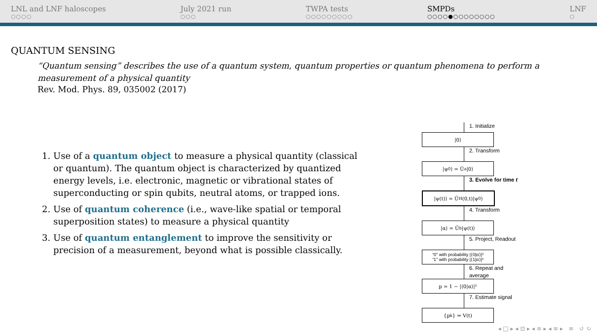LNL and LNF haloscopes
○○○○
July 2021 run
○○○
TWPA tests
○○○○○○○○○
SMPDs
○○○○●○○○○○○○○
LNF
○
QUANTUM SENSING
“Quantum sensing” describes the use of a quantum system, quantum properties or quantum phenomena to perform a measurement of a physical quantity
Rev. Mod. Phys. 89, 035002 (2017)
1. Use of a quantum object to measure a physical quantity (classical or quantum). The quantum object is characterized by quantized energy levels, i.e. electronic, magnetic or vibrational states of superconducting or spin qubits, neutral atoms, or trapped ions.
2. Use of quantum coherence (i.e., wave-like spatial or temporal superposition states) to measure a physical quantity
3. Use of quantum entanglement to improve the sensitivity or precision of a measurement, beyond what is possible classically.
1. Initialize
|0⟩
2. Transform
|ψ<sub>0</sub>⟩ = Û<sub>a</sub>|0⟩
3. Evolve for time t
|ψ(t)⟩ = Û<sub>H</sub>(0,t)|ψ<sub>0</sub>⟩
4. Transform
|α⟩ = Û<sub>b</sub>|ψ(t)⟩
5. Project, Readout
“0” with probability |⟨0|α⟩|²
“1” with probability |⟨1|α⟩|²
6. Repeat and average
p = 1 − |⟨0|α⟩|²
7. Estimate signal
{p<sub>k</sub>} ⇒ V(t)
◂ □ ▸ ◂ ⊡ ▸ ◂ ≡ ▸ ◂ ≡ ▸ ≡ ↺ ↻